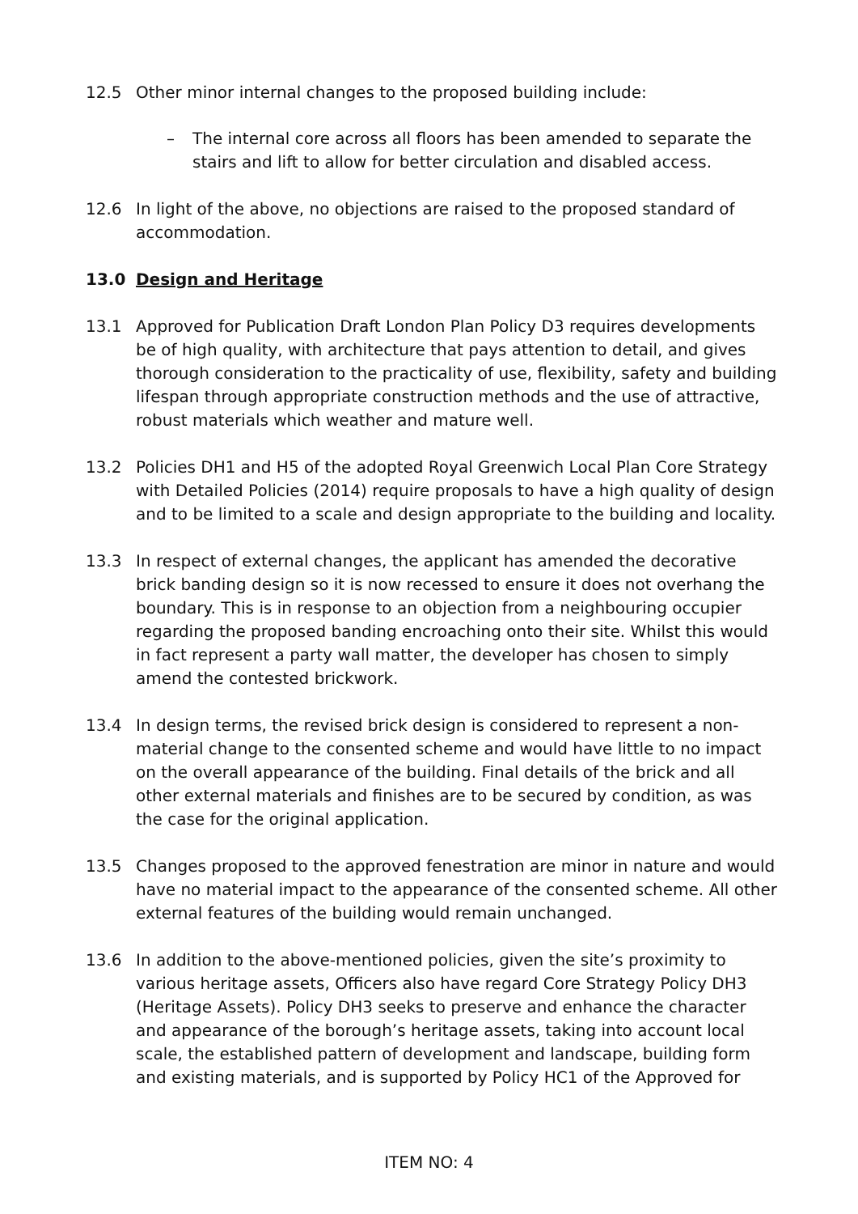12.5 Other minor internal changes to the proposed building include:
– The internal core across all floors has been amended to separate the stairs and lift to allow for better circulation and disabled access.
12.6 In light of the above, no objections are raised to the proposed standard of accommodation.
13.0 Design and Heritage
13.1 Approved for Publication Draft London Plan Policy D3 requires developments be of high quality, with architecture that pays attention to detail, and gives thorough consideration to the practicality of use, flexibility, safety and building lifespan through appropriate construction methods and the use of attractive, robust materials which weather and mature well.
13.2 Policies DH1 and H5 of the adopted Royal Greenwich Local Plan Core Strategy with Detailed Policies (2014) require proposals to have a high quality of design and to be limited to a scale and design appropriate to the building and locality.
13.3 In respect of external changes, the applicant has amended the decorative brick banding design so it is now recessed to ensure it does not overhang the boundary. This is in response to an objection from a neighbouring occupier regarding the proposed banding encroaching onto their site. Whilst this would in fact represent a party wall matter, the developer has chosen to simply amend the contested brickwork.
13.4 In design terms, the revised brick design is considered to represent a non-material change to the consented scheme and would have little to no impact on the overall appearance of the building. Final details of the brick and all other external materials and finishes are to be secured by condition, as was the case for the original application.
13.5 Changes proposed to the approved fenestration are minor in nature and would have no material impact to the appearance of the consented scheme. All other external features of the building would remain unchanged.
13.6 In addition to the above-mentioned policies, given the site’s proximity to various heritage assets, Officers also have regard Core Strategy Policy DH3 (Heritage Assets). Policy DH3 seeks to preserve and enhance the character and appearance of the borough’s heritage assets, taking into account local scale, the established pattern of development and landscape, building form and existing materials, and is supported by Policy HC1 of the Approved for
ITEM NO: 4